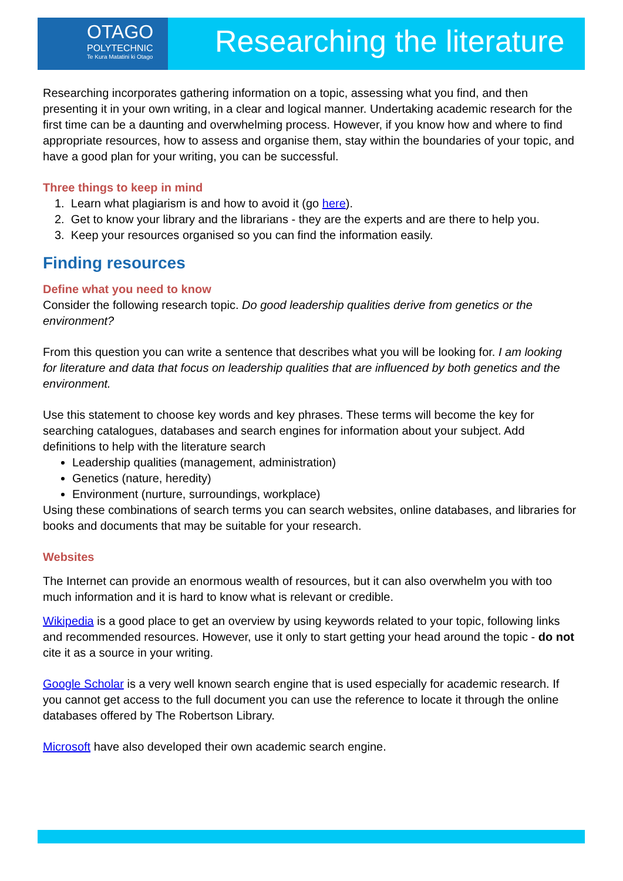OTAGO
POLYTECHNIC
Te Kura Matatini ki Otago
Researching the literature
Researching incorporates gathering information on a topic, assessing what you find, and then presenting it in your own writing, in a clear and logical manner. Undertaking academic research for the first time can be a daunting and overwhelming process. However, if you know how and where to find appropriate resources, how to assess and organise them, stay within the boundaries of your topic, and have a good plan for your writing, you can be successful.
Three things to keep in mind
1. Learn what plagiarism is and how to avoid it (go here).
2. Get to know your library and the librarians - they are the experts and are there to help you.
3. Keep your resources organised so you can find the information easily.
Finding resources
Define what you need to know
Consider the following research topic. Do good leadership qualities derive from genetics or the environment?
From this question you can write a sentence that describes what you will be looking for. I am looking for literature and data that focus on leadership qualities that are influenced by both genetics and the environment.
Use this statement to choose key words and key phrases. These terms will become the key for searching catalogues, databases and search engines for information about your subject. Add definitions to help with the literature search
Leadership qualities (management, administration)
Genetics (nature, heredity)
Environment (nurture, surroundings, workplace)
Using these combinations of search terms you can search websites, online databases, and libraries for books and documents that may be suitable for your research.
Websites
The Internet can provide an enormous wealth of resources, but it can also overwhelm you with too much information and it is hard to know what is relevant or credible.
Wikipedia is a good place to get an overview by using keywords related to your topic, following links and recommended resources. However, use it only to start getting your head around the topic - do not cite it as a source in your writing.
Google Scholar is a very well known search engine that is used especially for academic research. If you cannot get access to the full document you can use the reference to locate it through the online databases offered by The Robertson Library.
Microsoft have also developed their own academic search engine.